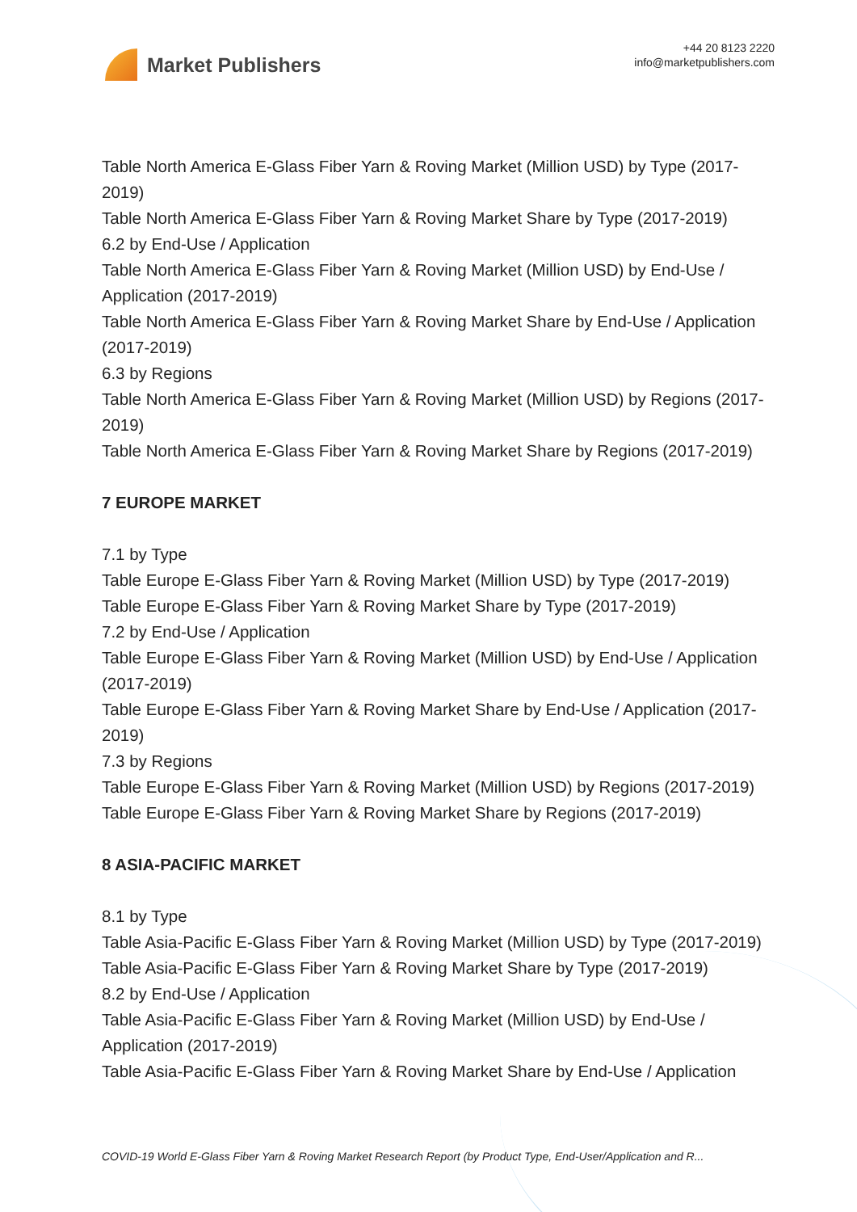Market Publishers
+44 20 8123 2220
info@marketpublishers.com
Table North America E-Glass Fiber Yarn & Roving Market (Million USD) by Type (2017-2019)
Table North America E-Glass Fiber Yarn & Roving Market Share by Type (2017-2019)
6.2 by End-Use / Application
Table North America E-Glass Fiber Yarn & Roving Market (Million USD) by End-Use / Application (2017-2019)
Table North America E-Glass Fiber Yarn & Roving Market Share by End-Use / Application (2017-2019)
6.3 by Regions
Table North America E-Glass Fiber Yarn & Roving Market (Million USD) by Regions (2017-2019)
Table North America E-Glass Fiber Yarn & Roving Market Share by Regions (2017-2019)
7 EUROPE MARKET
7.1 by Type
Table Europe E-Glass Fiber Yarn & Roving Market (Million USD) by Type (2017-2019)
Table Europe E-Glass Fiber Yarn & Roving Market Share by Type (2017-2019)
7.2 by End-Use / Application
Table Europe E-Glass Fiber Yarn & Roving Market (Million USD) by End-Use / Application (2017-2019)
Table Europe E-Glass Fiber Yarn & Roving Market Share by End-Use / Application (2017-2019)
7.3 by Regions
Table Europe E-Glass Fiber Yarn & Roving Market (Million USD) by Regions (2017-2019)
Table Europe E-Glass Fiber Yarn & Roving Market Share by Regions (2017-2019)
8 ASIA-PACIFIC MARKET
8.1 by Type
Table Asia-Pacific E-Glass Fiber Yarn & Roving Market (Million USD) by Type (2017-2019)
Table Asia-Pacific E-Glass Fiber Yarn & Roving Market Share by Type (2017-2019)
8.2 by End-Use / Application
Table Asia-Pacific E-Glass Fiber Yarn & Roving Market (Million USD) by End-Use / Application (2017-2019)
Table Asia-Pacific E-Glass Fiber Yarn & Roving Market Share by End-Use / Application
COVID-19 World E-Glass Fiber Yarn & Roving Market Research Report (by Product Type, End-User/Application and R...